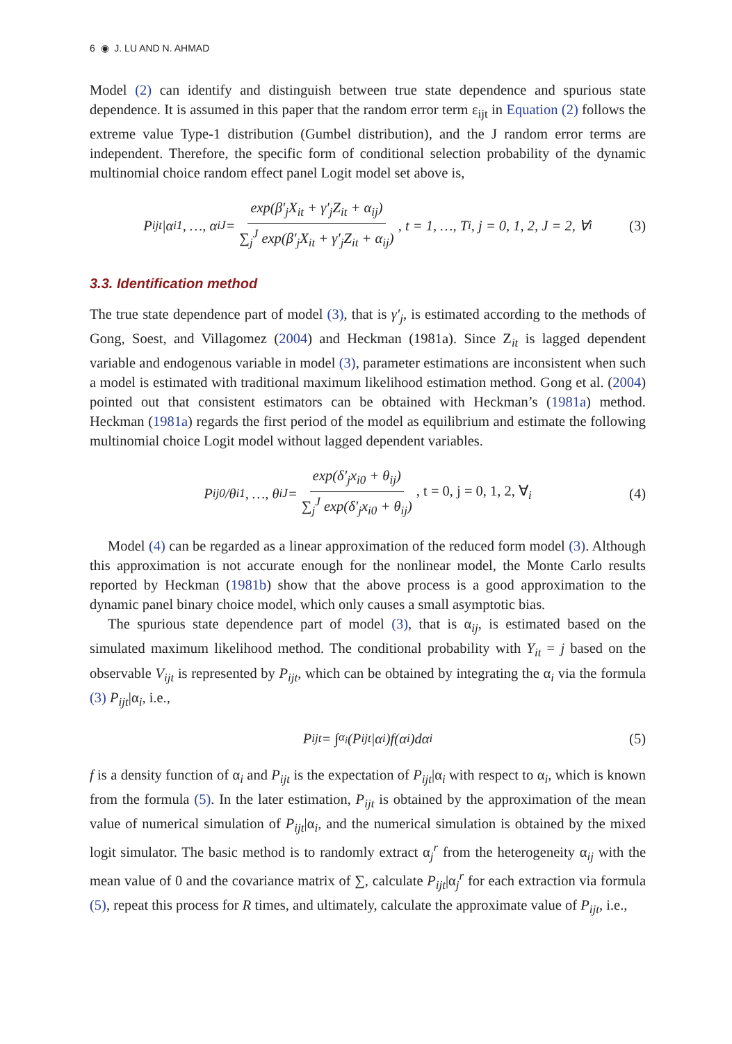6 ◉ J. LU AND N. AHMAD
Model (2) can identify and distinguish between true state dependence and spurious state dependence. It is assumed in this paper that the random error term ε<sub>ijt</sub> in Equation (2) follows the extreme value Type-1 distribution (Gumbel distribution), and the J random error terms are independent. Therefore, the specific form of conditional selection probability of the dynamic multinomial choice random effect panel Logit model set above is,
P<sub>ijt</sub>|α<sub>i1</sub>, …, α<sub>iJ</sub> = exp(β′<sub>j</sub>X<sub>it</sub> + γ′<sub>j</sub>Z<sub>it</sub> + α<sub>ij</sub>) ∑<sub>j</sub><sup>J</sup> exp(β′<sub>j</sub>X<sub>it</sub> + γ′<sub>j</sub>Z<sub>it</sub> + α<sub>ij</sub>), t = 1, …, T<sub>i</sub>, j = 0, 1, 2, J = 2, ∀<sub>i</sub> (3)
3.3. Identification method
The true state dependence part of model (3), that is γ′<sub>j</sub>, is estimated according to the methods of Gong, Soest, and Villagomez (2004) and Heckman (1981a). Since Z<sub>it</sub> is lagged dependent variable and endogenous variable in model (3), parameter estimations are inconsistent when such a model is estimated with traditional maximum likelihood estimation method. Gong et al. (2004) pointed out that consistent estimators can be obtained with Heckman’s (1981a) method. Heckman (1981a) regards the first period of the model as equilibrium and estimate the following multinomial choice Logit model without lagged dependent variables.
P<sub>ij0</sub>/θ<sub>i1</sub>, …, θ<sub>iJ</sub> = exp(δ′<sub>j</sub>x<sub>i0</sub> + θ<sub>ij</sub>) ∑<sub>j</sub><sup>J</sup> exp(δ′<sub>j</sub>x<sub>i0</sub> + θ<sub>ij</sub>), t = 0, j = 0, 1, 2, ∀<sub>i</sub> (4)
Model (4) can be regarded as a linear approximation of the reduced form model (3). Although this approximation is not accurate enough for the nonlinear model, the Monte Carlo results reported by Heckman (1981b) show that the above process is a good approximation to the dynamic panel binary choice model, which only causes a small asymptotic bias.
The spurious state dependence part of model (3), that is α<sub>ij</sub>, is estimated based on the simulated maximum likelihood method. The conditional probability with Y<sub>it</sub> = j based on the observable V<sub>ijt</sub> is represented by P<sub>ijt</sub>, which can be obtained by integrating the α<sub>i</sub> via the formula (3) P<sub>ijt</sub>|α<sub>i</sub>, i.e.,
P<sub>ijt</sub> = ∫<sub>α<sub>i</sub></sub> (P<sub>ijt</sub>|α<sub>i</sub>)f(α<sub>i</sub>)dα<sub>i</sub> (5)
f is a density function of α<sub>i</sub> and P<sub>ijt</sub> is the expectation of P<sub>ijt</sub>|α<sub>i</sub> with respect to α<sub>i</sub>, which is known from the formula (5). In the later estimation, P<sub>ijt</sub> is obtained by the approximation of the mean value of numerical simulation of P<sub>ijt</sub>|α<sub>i</sub>, and the numerical simulation is obtained by the mixed logit simulator. The basic method is to randomly extract α<sub>j</sub><sup>r</sup> from the heterogeneity α<sub>ij</sub> with the mean value of 0 and the covariance matrix of ∑, calculate P<sub>ijt</sub>|α<sub>j</sub><sup>r</sup> for each extraction via formula (5), repeat this process for R times, and ultimately, calculate the approximate value of P<sub>ijt</sub>, i.e.,